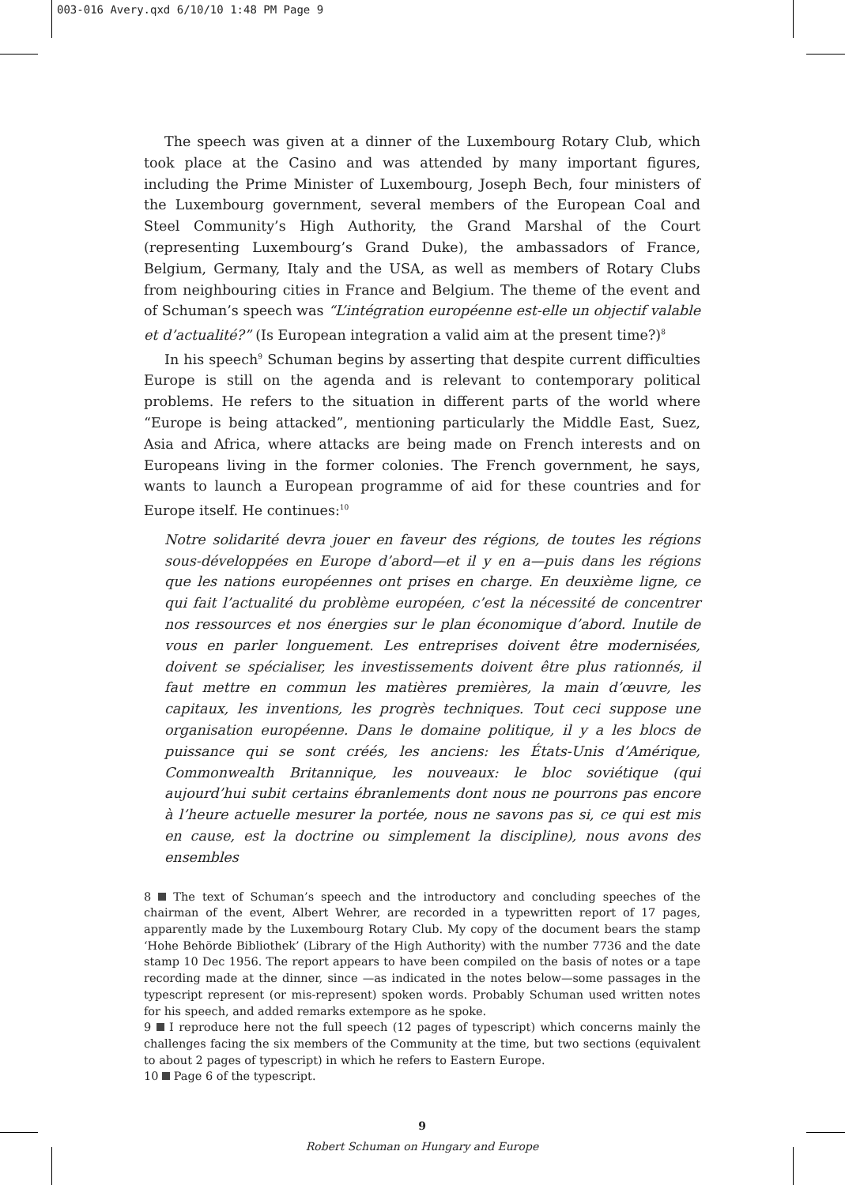003-016 Avery.qxd 6/10/10 1:48 PM Page 9
The speech was given at a dinner of the Luxembourg Rotary Club, which took place at the Casino and was attended by many important figures, including the Prime Minister of Luxembourg, Joseph Bech, four ministers of the Luxembourg government, several members of the European Coal and Steel Community’s High Authority, the Grand Marshal of the Court (representing Luxembourg’s Grand Duke), the ambassadors of France, Belgium, Germany, Italy and the USA, as well as members of Rotary Clubs from neighbouring cities in France and Belgium. The theme of the event and of Schuman’s speech was “L’intégration européenne est-elle un objectif valable et d’actualité?” (Is European integration a valid aim at the present time?)<sup>8</sup>
In his speech<sup>9</sup> Schuman begins by asserting that despite current difficulties Europe is still on the agenda and is relevant to contemporary political problems. He refers to the situation in different parts of the world where “Europe is being attacked”, mentioning particularly the Middle East, Suez, Asia and Africa, where attacks are being made on French interests and on Europeans living in the former colonies. The French government, he says, wants to launch a European programme of aid for these countries and for Europe itself. He continues:<sup>10</sup>
Notre solidarité devra jouer en faveur des régions, de toutes les régions sous-développées en Europe d’abord—et il y en a—puis dans les régions que les nations européennes ont prises en charge. En deuxième ligne, ce qui fait l’actualité du problème européen, c’est la nécessité de concentrer nos ressources et nos énergies sur le plan économique d’abord. Inutile de vous en parler longuement. Les entreprises doivent être modernisées, doivent se spécialiser, les investissements doivent être plus rationnés, il faut mettre en commun les matières premières, la main d’œuvre, les capitaux, les inventions, les progrès techniques. Tout ceci suppose une organisation européenne. Dans le domaine politique, il y a les blocs de puissance qui se sont créés, les anciens: les États-Unis d’Amérique, Commonwealth Britannique, les nouveaux: le bloc soviétique (qui aujourd’hui subit certains ébranlements dont nous ne pourrons pas encore à l’heure actuelle mesurer la portée, nous ne savons pas si, ce qui est mis en cause, est la doctrine ou simplement la discipline), nous avons des ensembles
8 The text of Schuman’s speech and the introductory and concluding speeches of the chairman of the event, Albert Wehrer, are recorded in a typewritten report of 17 pages, apparently made by the Luxembourg Rotary Club. My copy of the document bears the stamp ‘Hohe Behörde Bibliothek’ (Library of the High Authority) with the number 7736 and the date stamp 10 Dec 1956. The report appears to have been compiled on the basis of notes or a tape recording made at the dinner, since —as indicated in the notes below—some passages in the typescript represent (or mis-represent) spoken words. Probably Schuman used written notes for his speech, and added remarks extempore as he spoke.
9 I reproduce here not the full speech (12 pages of typescript) which concerns mainly the challenges facing the six members of the Community at the time, but two sections (equivalent to about 2 pages of typescript) in which he refers to Eastern Europe.
10 Page 6 of the typescript.
9
Robert Schuman on Hungary and Europe